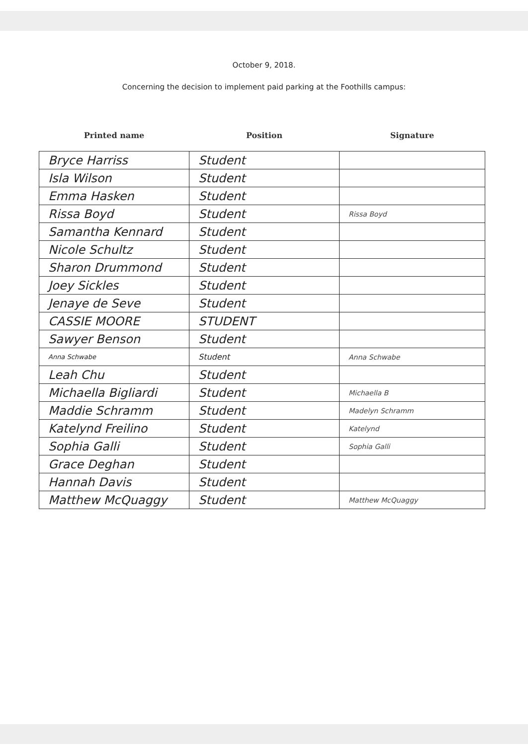October 9, 2018.
Concerning the decision to implement paid parking at the Foothills campus:
| Printed name | Position | Signature |
| --- | --- | --- |
| Bryce Harriss | Student | |
| Isla Wilson | Student | |
| Emma Hasken | Student | |
| Rissa Boyd | Student | Rissa Boyd |
| Samantha Kennard | Student | |
| Nicole Schultz | Student | |
| Sharon Drummond | Student | |
| Joey Sickles | Student | |
| Jenaye de Seve | Student | |
| CASSIE MOORE | STUDENT | |
| Sawyer Benson | Student | |
| Anna Schwabe | Student | Anna Schwabe |
| Leah Chu | Student | |
| Michaella Bigliardi | Student | Michaella B |
| Maddie Schramm | Student | Madelyn Schramm |
| Katelynd Freilino | Student | Katelynd |
| Sophia Galli | Student | Sophia Galli |
| Grace Deghan | Student | |
| Hannah Davis | Student | |
| Matthew McQuaggy | Student | Matthew McQuaggy |